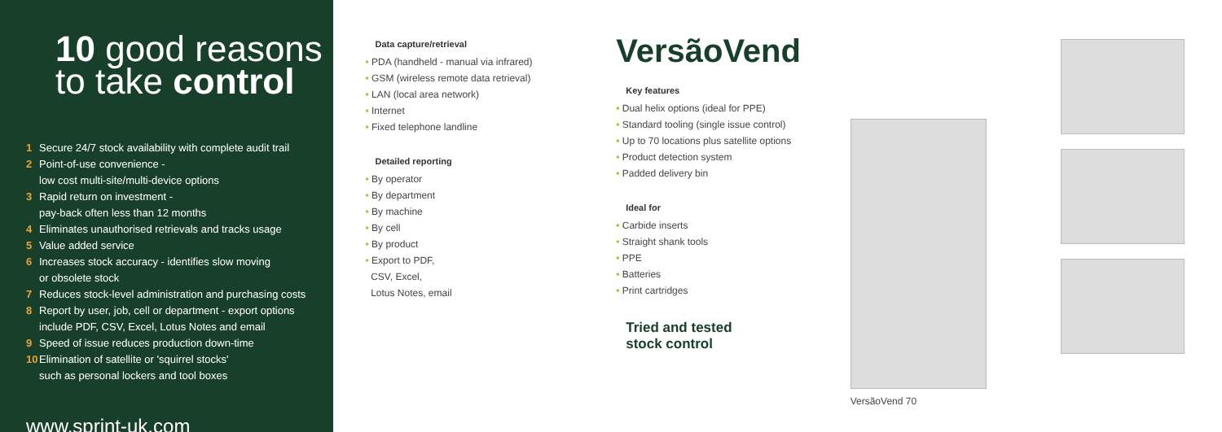10 good reasons
to take control
1 Secure 24/7 stock availability with complete audit trail
2 Point-of-use convenience -
low cost multi-site/multi-device options
3 Rapid return on investment -
pay-back often less than 12 months
4 Eliminates unauthorised retrievals and tracks usage
5 Value added service
6 Increases stock accuracy - identifies slow moving
or obsolete stock
7 Reduces stock-level administration and purchasing costs
8 Report by user, job, cell or department - export options
include PDF, CSV, Excel, Lotus Notes and email
9 Speed of issue reduces production down-time
10 Elimination of satellite or 'squirrel stocks'
such as personal lockers and tool boxes
www.sprint-uk.com
Data capture/retrieval
• PDA (handheld - manual via infrared)
• GSM (wireless remote data retrieval)
• LAN (local area network)
• Internet
• Fixed telephone landline
Detailed reporting
• By operator
• By department
• By machine
• By cell
• By product
• Export to PDF,
CSV, Excel,
Lotus Notes, email
VersãoVend
Key features
• Dual helix options (ideal for PPE)
• Standard tooling (single issue control)
• Up to 70 locations plus satellite options
• Product detection system
• Padded delivery bin
Ideal for
• Carbide inserts
• Straight shank tools
• PPE
• Batteries
• Print cartridges
Tried and tested
stock control
VersãoVend 70